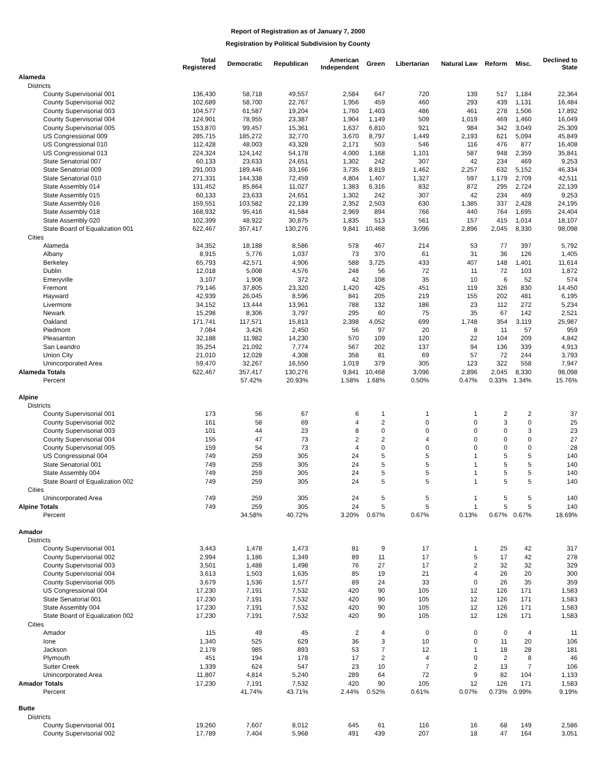Report of Registration as of January 7, 2000
Registration by Political Subdivision by County
| | Total Registered | Democratic | Republican | American Independent | Green | Libertarian | Natural Law | Reform | Misc. | Declined to State |
| --- | --- | --- | --- | --- | --- | --- | --- | --- | --- | --- |
| Alameda | | | | | | | | | | |
| Districts | | | | | | | | | | |
| County Supervisorial 001 | 136,430 | 58,718 | 49,557 | 2,584 | 647 | 720 | 139 | 517 | 1,184 | 22,364 |
| County Supervisorial 002 | 102,689 | 58,700 | 22,767 | 1,956 | 459 | 460 | 293 | 439 | 1,131 | 16,484 |
| County Supervisorial 003 | 104,577 | 61,587 | 19,204 | 1,760 | 1,403 | 486 | 461 | 278 | 1,506 | 17,892 |
| County Supervisorial 004 | 124,901 | 78,955 | 23,387 | 1,904 | 1,149 | 509 | 1,019 | 469 | 1,460 | 16,049 |
| County Supervisorial 005 | 153,870 | 99,457 | 15,361 | 1,637 | 6,810 | 921 | 984 | 342 | 3,049 | 25,309 |
| US Congressional 009 | 285,715 | 185,272 | 32,770 | 3,670 | 8,797 | 1,449 | 2,193 | 621 | 5,094 | 45,849 |
| US Congressional 010 | 112,428 | 48,003 | 43,328 | 2,171 | 503 | 546 | 116 | 476 | 877 | 16,408 |
| US Congressional 013 | 224,324 | 124,142 | 54,178 | 4,000 | 1,168 | 1,101 | 587 | 948 | 2,359 | 35,841 |
| State Senatorial 007 | 60,133 | 23,633 | 24,651 | 1,302 | 242 | 307 | 42 | 234 | 469 | 9,253 |
| State Senatorial 009 | 291,003 | 189,446 | 33,166 | 3,735 | 8,819 | 1,462 | 2,257 | 632 | 5,152 | 46,334 |
| State Senatorial 010 | 271,331 | 144,338 | 72,459 | 4,804 | 1,407 | 1,327 | 597 | 1,179 | 2,709 | 42,511 |
| State Assembly 014 | 131,452 | 85,864 | 11,027 | 1,383 | 6,316 | 832 | 872 | 295 | 2,724 | 22,139 |
| State Assembly 015 | 60,133 | 23,633 | 24,651 | 1,302 | 242 | 307 | 42 | 234 | 469 | 9,253 |
| State Assembly 016 | 159,551 | 103,582 | 22,139 | 2,352 | 2,503 | 630 | 1,385 | 337 | 2,428 | 24,195 |
| State Assembly 018 | 168,932 | 95,416 | 41,584 | 2,969 | 894 | 766 | 440 | 764 | 1,695 | 24,404 |
| State Assembly 020 | 102,399 | 48,922 | 30,875 | 1,835 | 513 | 561 | 157 | 415 | 1,014 | 18,107 |
| State Board of Equalization 001 | 622,467 | 357,417 | 130,276 | 9,841 | 10,468 | 3,096 | 2,896 | 2,045 | 8,330 | 98,098 |
| Cities | | | | | | | | | | |
| Alameda | 34,352 | 18,188 | 8,586 | 578 | 467 | 214 | 53 | 77 | 397 | 5,792 |
| Albany | 8,915 | 5,776 | 1,037 | 73 | 370 | 61 | 31 | 36 | 126 | 1,405 |
| Berkeley | 65,793 | 42,571 | 4,906 | 588 | 3,725 | 433 | 407 | 148 | 1,401 | 11,614 |
| Dublin | 12,018 | 5,008 | 4,576 | 248 | 56 | 72 | 11 | 72 | 103 | 1,872 |
| Emeryville | 3,107 | 1,908 | 372 | 42 | 108 | 35 | 10 | 6 | 52 | 574 |
| Fremont | 79,146 | 37,805 | 23,320 | 1,420 | 425 | 451 | 119 | 326 | 830 | 14,450 |
| Hayward | 42,939 | 26,045 | 8,596 | 841 | 205 | 219 | 155 | 202 | 481 | 6,195 |
| Livermore | 34,152 | 13,444 | 13,961 | 788 | 132 | 186 | 23 | 112 | 272 | 5,234 |
| Newark | 15,298 | 8,306 | 3,797 | 295 | 60 | 75 | 35 | 67 | 142 | 2,521 |
| Oakland | 171,741 | 117,571 | 15,813 | 2,398 | 4,052 | 699 | 1,748 | 354 | 3,119 | 25,987 |
| Piedmont | 7,084 | 3,426 | 2,450 | 56 | 97 | 20 | 8 | 11 | 57 | 959 |
| Pleasanton | 32,188 | 11,982 | 14,230 | 570 | 109 | 120 | 22 | 104 | 209 | 4,842 |
| San Leandro | 35,254 | 21,092 | 7,774 | 567 | 202 | 137 | 94 | 136 | 339 | 4,913 |
| Union City | 21,010 | 12,028 | 4,308 | 358 | 81 | 69 | 57 | 72 | 244 | 3,793 |
| Unincorporated Area | 59,470 | 32,267 | 16,550 | 1,019 | 379 | 305 | 123 | 322 | 558 | 7,947 |
| Alameda Totals | 622,467 | 357,417 | 130,276 | 9,841 | 10,468 | 3,096 | 2,896 | 2,045 | 8,330 | 98,098 |
| Percent | | 57.42% | 20.93% | 1.58% | 1.68% | 0.50% | 0.47% | 0.33% | 1.34% | 15.76% |
| Alpine | | | | | | | | | | |
| Districts | | | | | | | | | | |
| County Supervisorial 001 | 173 | 56 | 67 | 6 | 1 | 1 | 1 | 2 | 2 | 37 |
| County Supervisorial 002 | 161 | 58 | 69 | 4 | 2 | 0 | 0 | 3 | 0 | 25 |
| County Supervisorial 003 | 101 | 44 | 23 | 8 | 0 | 0 | 0 | 0 | 3 | 23 |
| County Supervisorial 004 | 155 | 47 | 73 | 2 | 2 | 4 | 0 | 0 | 0 | 27 |
| County Supervisorial 005 | 159 | 54 | 73 | 4 | 0 | 0 | 0 | 0 | 0 | 28 |
| US Congressional 004 | 749 | 259 | 305 | 24 | 5 | 5 | 1 | 5 | 5 | 140 |
| State Senatorial 001 | 749 | 259 | 305 | 24 | 5 | 5 | 1 | 5 | 5 | 140 |
| State Assembly 004 | 749 | 259 | 305 | 24 | 5 | 5 | 1 | 5 | 5 | 140 |
| State Board of Equalization 002 | 749 | 259 | 305 | 24 | 5 | 5 | 1 | 5 | 5 | 140 |
| Cities | | | | | | | | | | |
| Unincorporated Area | 749 | 259 | 305 | 24 | 5 | 5 | 1 | 5 | 5 | 140 |
| Alpine Totals | 749 | 259 | 305 | 24 | 5 | 5 | 1 | 5 | 5 | 140 |
| Percent | | 34.58% | 40.72% | 3.20% | 0.67% | 0.67% | 0.13% | 0.67% | 0.67% | 18.69% |
| Amador | | | | | | | | | | |
| Districts | | | | | | | | | | |
| County Supervisorial 001 | 3,443 | 1,478 | 1,473 | 81 | 9 | 17 | 1 | 25 | 42 | 317 |
| County Supervisorial 002 | 2,994 | 1,186 | 1,349 | 89 | 11 | 17 | 5 | 17 | 42 | 278 |
| County Supervisorial 003 | 3,501 | 1,488 | 1,498 | 76 | 27 | 17 | 2 | 32 | 32 | 329 |
| County Supervisorial 004 | 3,613 | 1,503 | 1,635 | 85 | 19 | 21 | 4 | 26 | 20 | 300 |
| County Supervisorial 005 | 3,679 | 1,536 | 1,577 | 89 | 24 | 33 | 0 | 26 | 35 | 359 |
| US Congressional 004 | 17,230 | 7,191 | 7,532 | 420 | 90 | 105 | 12 | 126 | 171 | 1,583 |
| State Senatorial 001 | 17,230 | 7,191 | 7,532 | 420 | 90 | 105 | 12 | 126 | 171 | 1,583 |
| State Assembly 004 | 17,230 | 7,191 | 7,532 | 420 | 90 | 105 | 12 | 126 | 171 | 1,583 |
| State Board of Equalization 002 | 17,230 | 7,191 | 7,532 | 420 | 90 | 105 | 12 | 126 | 171 | 1,583 |
| Cities | | | | | | | | | | |
| Amador | 115 | 49 | 45 | 2 | 4 | 0 | 0 | 0 | 4 | 11 |
| Ione | 1,340 | 525 | 629 | 36 | 3 | 10 | 0 | 11 | 20 | 106 |
| Jackson | 2,178 | 985 | 893 | 53 | 7 | 12 | 1 | 18 | 28 | 181 |
| Plymouth | 451 | 194 | 178 | 17 | 2 | 4 | 0 | 2 | 8 | 46 |
| Sutter Creek | 1,339 | 624 | 547 | 23 | 10 | 7 | 2 | 13 | 7 | 106 |
| Unincorporated Area | 11,807 | 4,814 | 5,240 | 289 | 64 | 72 | 9 | 82 | 104 | 1,133 |
| Amador Totals | 17,230 | 7,191 | 7,532 | 420 | 90 | 105 | 12 | 126 | 171 | 1,583 |
| Percent | | 41.74% | 43.71% | 2.44% | 0.52% | 0.61% | 0.07% | 0.73% | 0.99% | 9.19% |
| Butte | | | | | | | | | | |
| Districts | | | | | | | | | | |
| County Supervisorial 001 | 19,260 | 7,607 | 8,012 | 645 | 61 | 116 | 16 | 68 | 149 | 2,586 |
| County Supervisorial 002 | 17,789 | 7,404 | 5,968 | 491 | 439 | 207 | 18 | 47 | 164 | 3,051 |